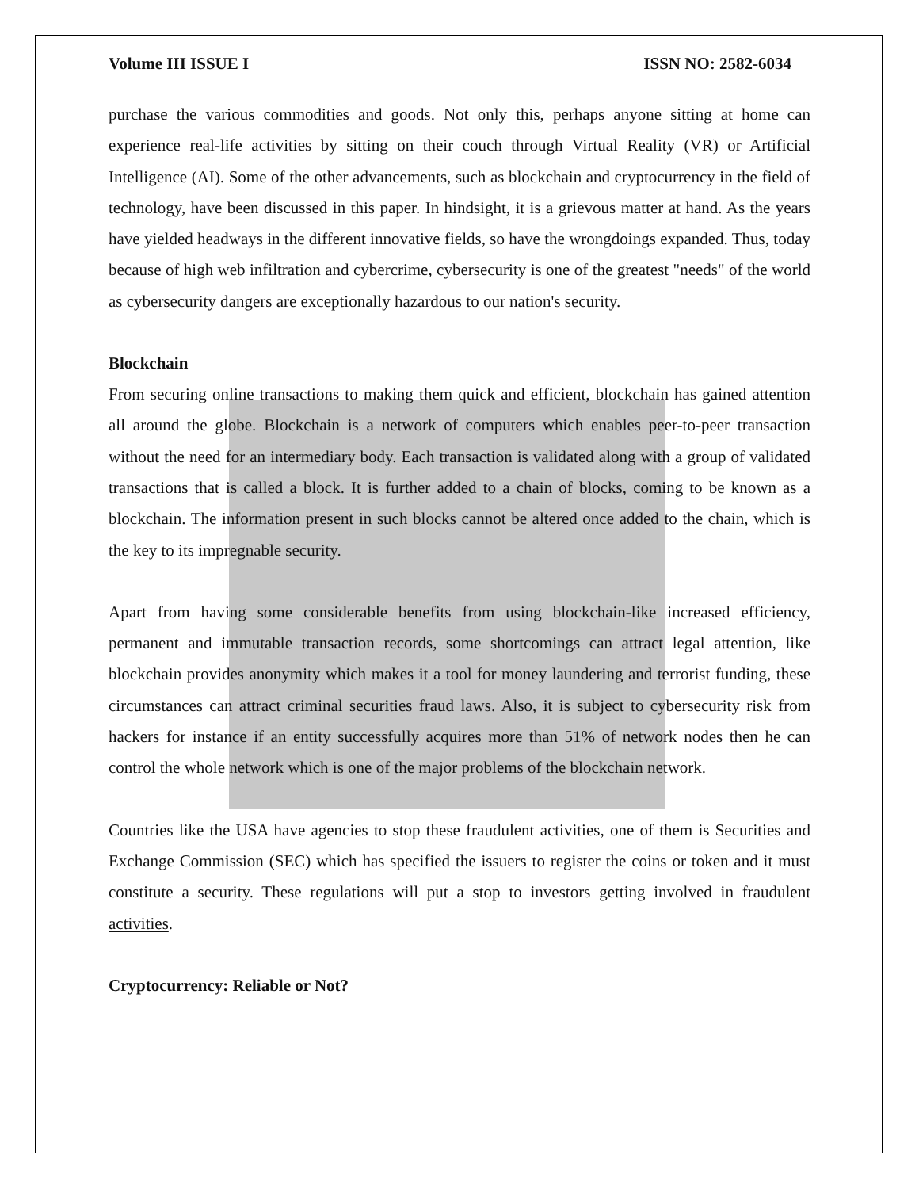Volume III ISSUE I ISSN NO: 2582-6034
purchase the various commodities and goods. Not only this, perhaps anyone sitting at home can experience real-life activities by sitting on their couch through Virtual Reality (VR) or Artificial Intelligence (AI). Some of the other advancements, such as blockchain and cryptocurrency in the field of technology, have been discussed in this paper. In hindsight, it is a grievous matter at hand. As the years have yielded headways in the different innovative fields, so have the wrongdoings expanded. Thus, today because of high web infiltration and cybercrime, cybersecurity is one of the greatest "needs" of the world as cybersecurity dangers are exceptionally hazardous to our nation's security.
Blockchain
From securing online transactions to making them quick and efficient, blockchain has gained attention all around the globe. Blockchain is a network of computers which enables peer-to-peer transaction without the need for an intermediary body. Each transaction is validated along with a group of validated transactions that is called a block. It is further added to a chain of blocks, coming to be known as a blockchain. The information present in such blocks cannot be altered once added to the chain, which is the key to its impregnable security.
Apart from having some considerable benefits from using blockchain-like increased efficiency, permanent and immutable transaction records, some shortcomings can attract legal attention, like blockchain provides anonymity which makes it a tool for money laundering and terrorist funding, these circumstances can attract criminal securities fraud laws. Also, it is subject to cybersecurity risk from hackers for instance if an entity successfully acquires more than 51% of network nodes then he can control the whole network which is one of the major problems of the blockchain network.
Countries like the USA have agencies to stop these fraudulent activities, one of them is Securities and Exchange Commission (SEC) which has specified the issuers to register the coins or token and it must constitute a security. These regulations will put a stop to investors getting involved in fraudulent activities.
Cryptocurrency: Reliable or Not?